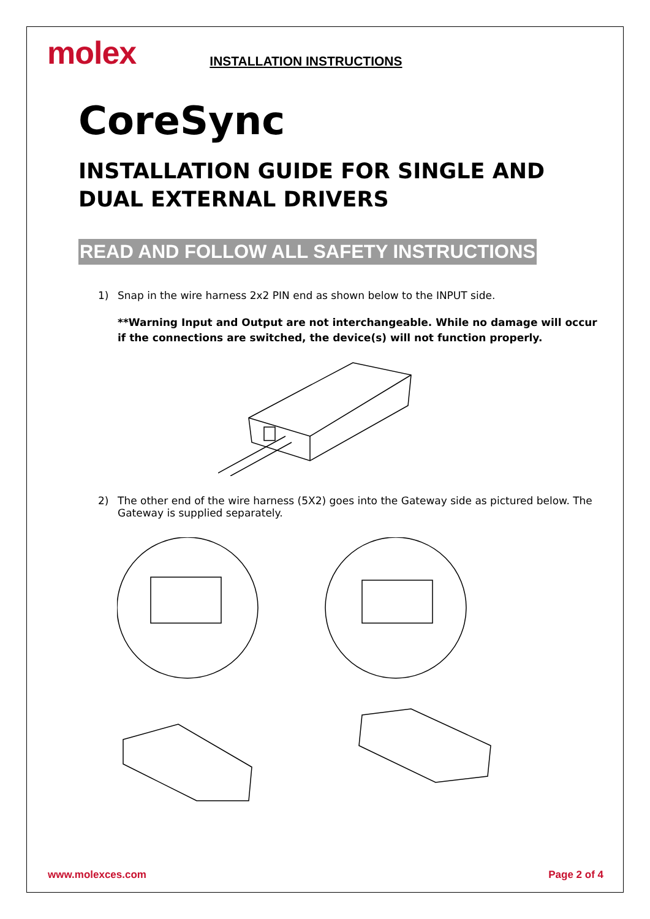molex
INSTALLATION INSTRUCTIONS
CoreSync
INSTALLATION GUIDE FOR SINGLE AND DUAL EXTERNAL DRIVERS
READ AND FOLLOW ALL SAFETY INSTRUCTIONS
1) Snap in the wire harness 2x2 PIN end as shown below to the INPUT side.
**Warning Input and Output are not interchangeable. While no damage will occur if the connections are switched, the device(s) will not function properly.
2) The other end of the wire harness (5X2) goes into the Gateway side as pictured below. The Gateway is supplied separately.
www.molexces.com Page 2 of 4